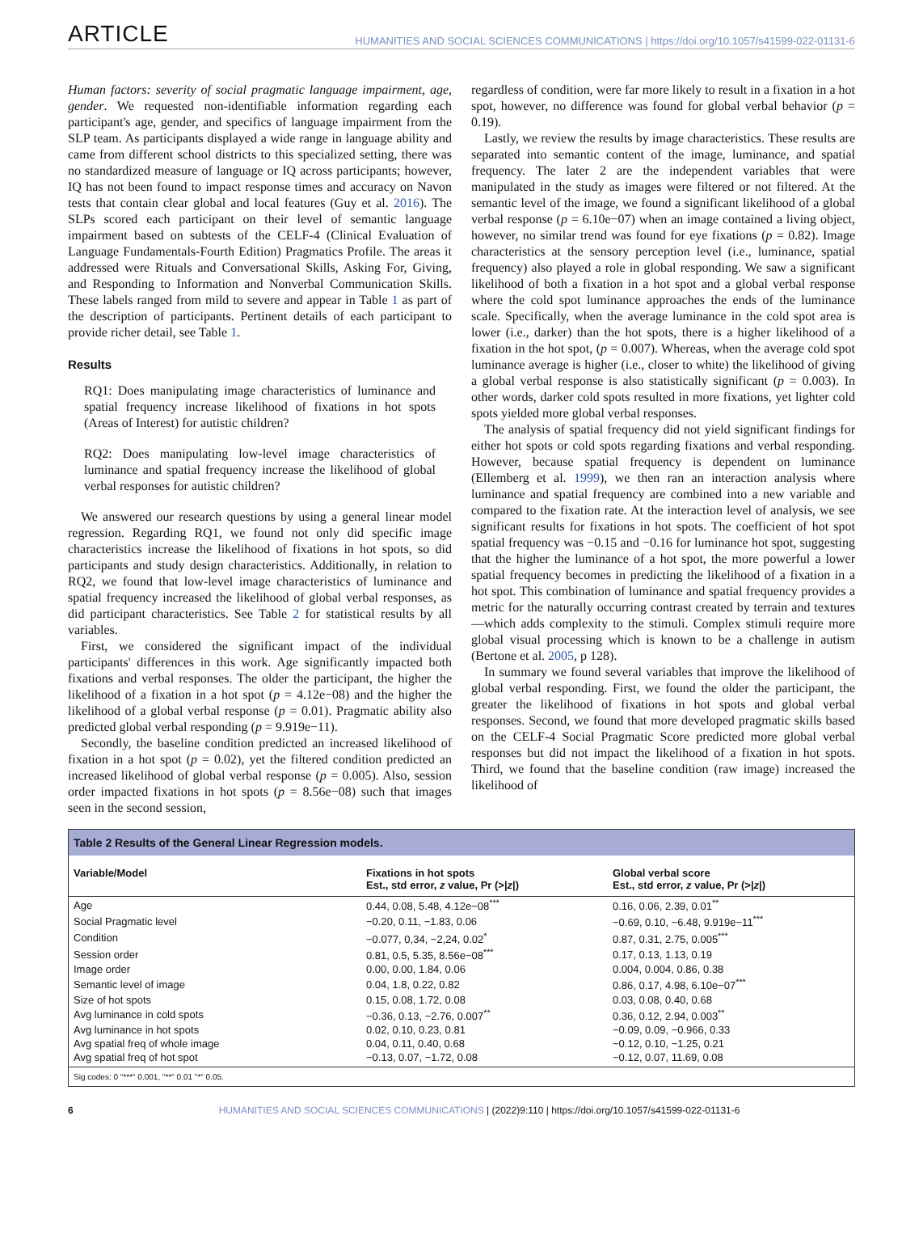ARTICLE HUMANITIES AND SOCIAL SCIENCES COMMUNICATIONS | https://doi.org/10.1057/s41599-022-01131-6
Human factors: severity of social pragmatic language impairment, age, gender. We requested non-identifiable information regarding each participant's age, gender, and specifics of language impairment from the SLP team. As participants displayed a wide range in language ability and came from different school districts to this specialized setting, there was no standardized measure of language or IQ across participants; however, IQ has not been found to impact response times and accuracy on Navon tests that contain clear global and local features (Guy et al. 2016). The SLPs scored each participant on their level of semantic language impairment based on subtests of the CELF-4 (Clinical Evaluation of Language Fundamentals-Fourth Edition) Pragmatics Profile. The areas it addressed were Rituals and Conversational Skills, Asking For, Giving, and Responding to Information and Nonverbal Communication Skills. These labels ranged from mild to severe and appear in Table 1 as part of the description of participants. Pertinent details of each participant to provide richer detail, see Table 1.
Results
RQ1: Does manipulating image characteristics of luminance and spatial frequency increase likelihood of fixations in hot spots (Areas of Interest) for autistic children?
RQ2: Does manipulating low-level image characteristics of luminance and spatial frequency increase the likelihood of global verbal responses for autistic children?
We answered our research questions by using a general linear model regression. Regarding RQ1, we found not only did specific image characteristics increase the likelihood of fixations in hot spots, so did participants and study design characteristics. Additionally, in relation to RQ2, we found that low-level image characteristics of luminance and spatial frequency increased the likelihood of global verbal responses, as did participant characteristics. See Table 2 for statistical results by all variables.
First, we considered the significant impact of the individual participants' differences in this work. Age significantly impacted both fixations and verbal responses. The older the participant, the higher the likelihood of a fixation in a hot spot (p = 4.12e−08) and the higher the likelihood of a global verbal response (p = 0.01). Pragmatic ability also predicted global verbal responding (p = 9.919e−11).
Secondly, the baseline condition predicted an increased likelihood of fixation in a hot spot (p = 0.02), yet the filtered condition predicted an increased likelihood of global verbal response (p = 0.005). Also, session order impacted fixations in hot spots (p = 8.56e−08) such that images seen in the second session,
regardless of condition, were far more likely to result in a fixation in a hot spot, however, no difference was found for global verbal behavior (p = 0.19).
Lastly, we review the results by image characteristics. These results are separated into semantic content of the image, luminance, and spatial frequency. The later 2 are the independent variables that were manipulated in the study as images were filtered or not filtered. At the semantic level of the image, we found a significant likelihood of a global verbal response (p = 6.10e−07) when an image contained a living object, however, no similar trend was found for eye fixations (p = 0.82). Image characteristics at the sensory perception level (i.e., luminance, spatial frequency) also played a role in global responding. We saw a significant likelihood of both a fixation in a hot spot and a global verbal response where the cold spot luminance approaches the ends of the luminance scale. Specifically, when the average luminance in the cold spot area is lower (i.e., darker) than the hot spots, there is a higher likelihood of a fixation in the hot spot, (p = 0.007). Whereas, when the average cold spot luminance average is higher (i.e., closer to white) the likelihood of giving a global verbal response is also statistically significant (p = 0.003). In other words, darker cold spots resulted in more fixations, yet lighter cold spots yielded more global verbal responses.
The analysis of spatial frequency did not yield significant findings for either hot spots or cold spots regarding fixations and verbal responding. However, because spatial frequency is dependent on luminance (Ellemberg et al. 1999), we then ran an interaction analysis where luminance and spatial frequency are combined into a new variable and compared to the fixation rate. At the interaction level of analysis, we see significant results for fixations in hot spots. The coefficient of hot spot spatial frequency was −0.15 and −0.16 for luminance hot spot, suggesting that the higher the luminance of a hot spot, the more powerful a lower spatial frequency becomes in predicting the likelihood of a fixation in a hot spot. This combination of luminance and spatial frequency provides a metric for the naturally occurring contrast created by terrain and textures—which adds complexity to the stimuli. Complex stimuli require more global visual processing which is known to be a challenge in autism (Bertone et al. 2005, p 128).
In summary we found several variables that improve the likelihood of global verbal responding. First, we found the older the participant, the greater the likelihood of fixations in hot spots and global verbal responses. Second, we found that more developed pragmatic skills based on the CELF-4 Social Pragmatic Score predicted more global verbal responses but did not impact the likelihood of a fixation in hot spots. Third, we found that the baseline condition (raw image) increased the likelihood of
Table 2 Results of the General Linear Regression models.
| Variable/Model | Fixations in hot spots Est., std error, z value, Pr (>/ z /) | Global verbal score Est., std error, z value, Pr (>/ z /) |
| --- | --- | --- |
| Age | 0.44, 0.08, 5.48, 4.12e−08<sup>***</sup> | 0.16, 0.06, 2.39, 0.01<sup>**</sup> |
| Social Pragmatic level | −0.20, 0.11, −1.83, 0.06 | −0.69, 0.10, −6.48, 9.919e−11<sup>***</sup> |
| Condition | −0.077, 0,34, −2,24, 0.02<sup>*</sup> | 0.87, 0.31, 2.75, 0.005<sup>***</sup> |
| Session order | 0.81, 0.5, 5.35, 8.56e−08<sup>***</sup> | 0.17, 0.13, 1.13, 0.19 |
| Image order | 0.00, 0.00, 1.84, 0.06 | 0.004, 0.004, 0.86, 0.38 |
| Semantic level of image | 0.04, 1.8, 0.22, 0.82 | 0.86, 0.17, 4.98, 6.10e−07<sup>***</sup> |
| Size of hot spots | 0.15, 0.08, 1.72, 0.08 | 0.03, 0.08, 0.40, 0.68 |
| Avg luminance in cold spots | −0.36, 0.13, −2.76, 0.007<sup>**</sup> | 0.36, 0.12, 2.94, 0.003<sup>**</sup> |
| Avg luminance in hot spots | 0.02, 0.10, 0.23, 0.81 | −0.09, 0.09, −0.966, 0.33 |
| Avg spatial freq of whole image | 0.04, 0.11, 0.40, 0.68 | −0.12, 0.10, −1.25, 0.21 |
| Avg spatial freq of hot spot | −0.13, 0.07, −1.72, 0.08 | −0.12, 0.07, 11.69, 0.08 |
Sig codes: 0 "***" 0.001, "**" 0.01 "*" 0.05.
6 HUMANITIES AND SOCIAL SCIENCES COMMUNICATIONS | (2022)9:110 | https://doi.org/10.1057/s41599-022-01131-6